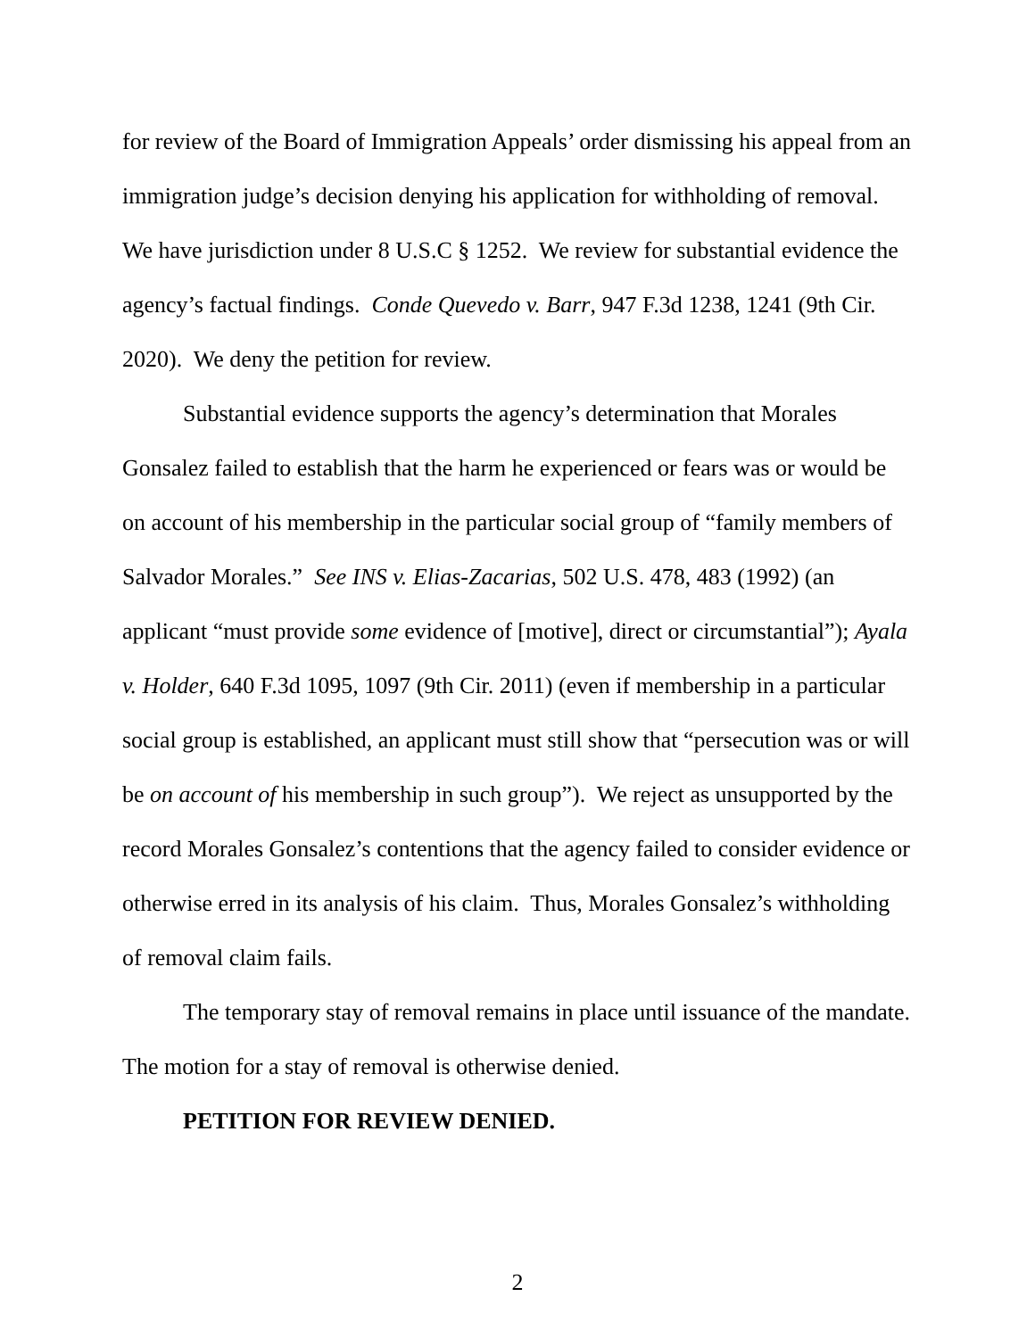for review of the Board of Immigration Appeals’ order dismissing his appeal from an immigration judge’s decision denying his application for withholding of removal. We have jurisdiction under 8 U.S.C § 1252. We review for substantial evidence the agency’s factual findings. Conde Quevedo v. Barr, 947 F.3d 1238, 1241 (9th Cir. 2020). We deny the petition for review.
Substantial evidence supports the agency’s determination that Morales Gonsalez failed to establish that the harm he experienced or fears was or would be on account of his membership in the particular social group of “family members of Salvador Morales.” See INS v. Elias-Zacarias, 502 U.S. 478, 483 (1992) (an applicant “must provide some evidence of [motive], direct or circumstantial”); Ayala v. Holder, 640 F.3d 1095, 1097 (9th Cir. 2011) (even if membership in a particular social group is established, an applicant must still show that “persecution was or will be on account of his membership in such group”). We reject as unsupported by the record Morales Gonsalez’s contentions that the agency failed to consider evidence or otherwise erred in its analysis of his claim. Thus, Morales Gonsalez’s withholding of removal claim fails.
The temporary stay of removal remains in place until issuance of the mandate. The motion for a stay of removal is otherwise denied.
PETITION FOR REVIEW DENIED.
2